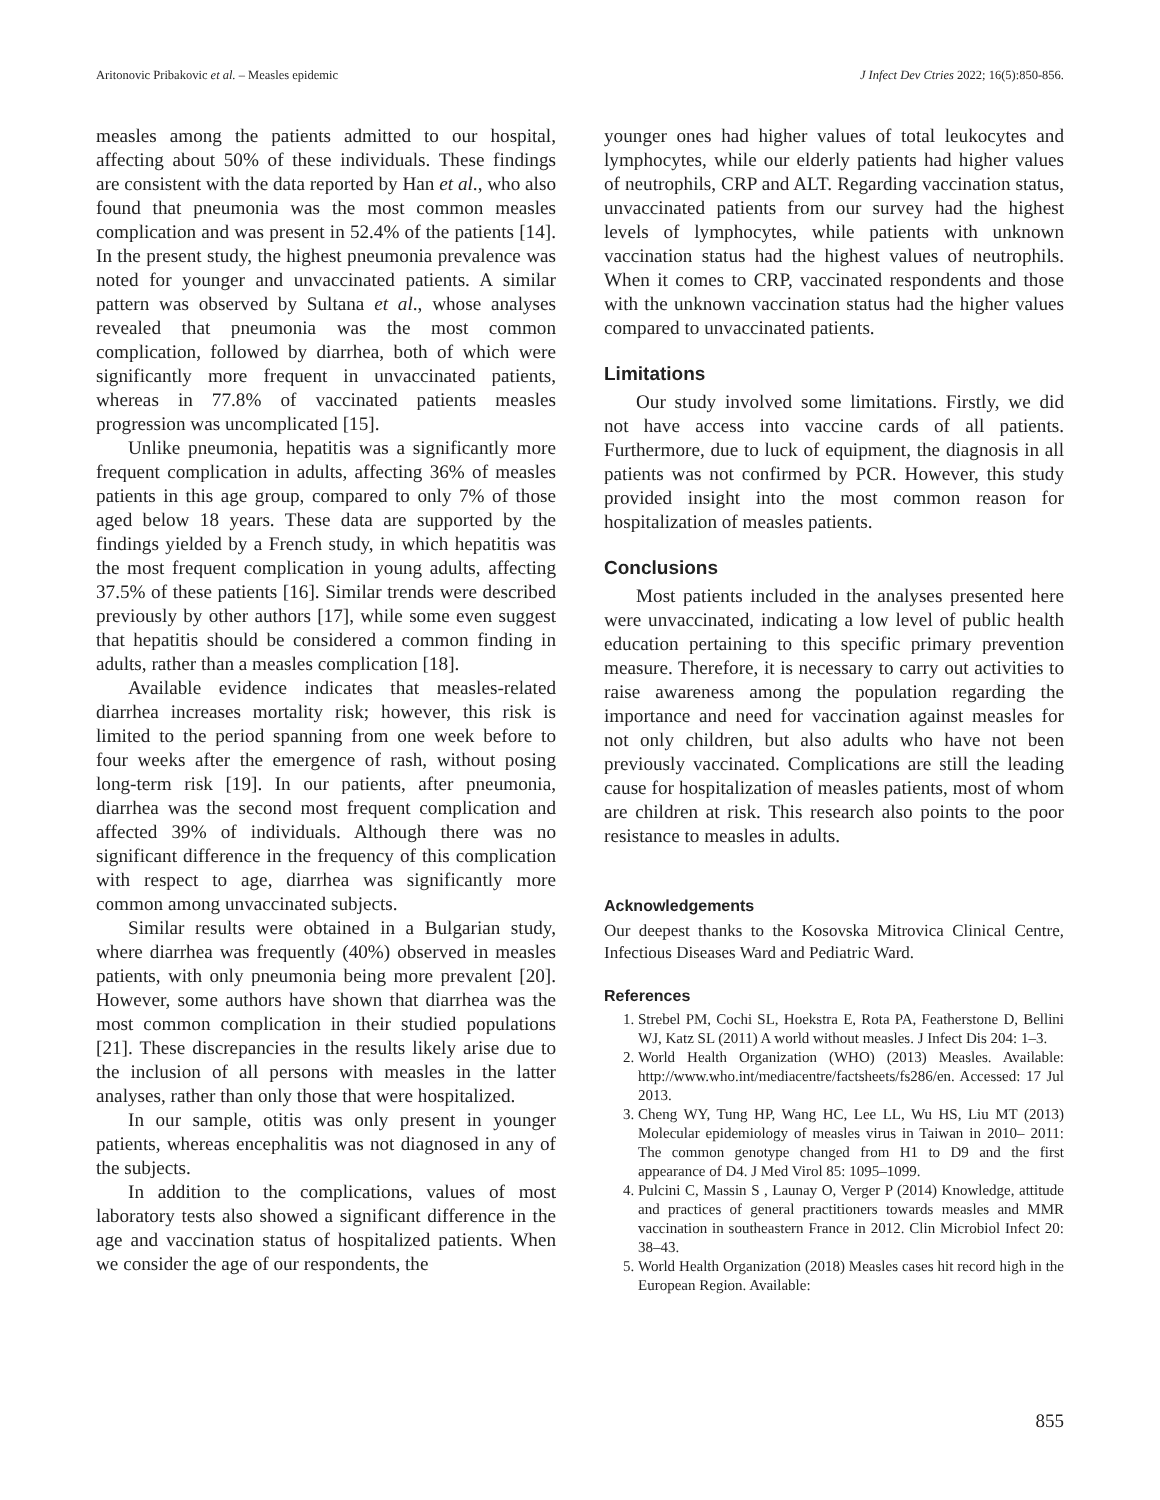Aritonovic Pribakovic et al. – Measles epidemic J Infect Dev Ctries 2022; 16(5):850-856.
measles among the patients admitted to our hospital, affecting about 50% of these individuals. These findings are consistent with the data reported by Han et al., who also found that pneumonia was the most common measles complication and was present in 52.4% of the patients [14]. In the present study, the highest pneumonia prevalence was noted for younger and unvaccinated patients. A similar pattern was observed by Sultana et al., whose analyses revealed that pneumonia was the most common complication, followed by diarrhea, both of which were significantly more frequent in unvaccinated patients, whereas in 77.8% of vaccinated patients measles progression was uncomplicated [15].
Unlike pneumonia, hepatitis was a significantly more frequent complication in adults, affecting 36% of measles patients in this age group, compared to only 7% of those aged below 18 years. These data are supported by the findings yielded by a French study, in which hepatitis was the most frequent complication in young adults, affecting 37.5% of these patients [16]. Similar trends were described previously by other authors [17], while some even suggest that hepatitis should be considered a common finding in adults, rather than a measles complication [18].
Available evidence indicates that measles-related diarrhea increases mortality risk; however, this risk is limited to the period spanning from one week before to four weeks after the emergence of rash, without posing long-term risk [19]. In our patients, after pneumonia, diarrhea was the second most frequent complication and affected 39% of individuals. Although there was no significant difference in the frequency of this complication with respect to age, diarrhea was significantly more common among unvaccinated subjects.
Similar results were obtained in a Bulgarian study, where diarrhea was frequently (40%) observed in measles patients, with only pneumonia being more prevalent [20]. However, some authors have shown that diarrhea was the most common complication in their studied populations [21]. These discrepancies in the results likely arise due to the inclusion of all persons with measles in the latter analyses, rather than only those that were hospitalized.
In our sample, otitis was only present in younger patients, whereas encephalitis was not diagnosed in any of the subjects.
In addition to the complications, values of most laboratory tests also showed a significant difference in the age and vaccination status of hospitalized patients. When we consider the age of our respondents, the
younger ones had higher values of total leukocytes and lymphocytes, while our elderly patients had higher values of neutrophils, CRP and ALT. Regarding vaccination status, unvaccinated patients from our survey had the highest levels of lymphocytes, while patients with unknown vaccination status had the highest values of neutrophils. When it comes to CRP, vaccinated respondents and those with the unknown vaccination status had the higher values compared to unvaccinated patients.
Limitations
Our study involved some limitations. Firstly, we did not have access into vaccine cards of all patients. Furthermore, due to luck of equipment, the diagnosis in all patients was not confirmed by PCR. However, this study provided insight into the most common reason for hospitalization of measles patients.
Conclusions
Most patients included in the analyses presented here were unvaccinated, indicating a low level of public health education pertaining to this specific primary prevention measure. Therefore, it is necessary to carry out activities to raise awareness among the population regarding the importance and need for vaccination against measles for not only children, but also adults who have not been previously vaccinated. Complications are still the leading cause for hospitalization of measles patients, most of whom are children at risk. This research also points to the poor resistance to measles in adults.
Acknowledgements
Our deepest thanks to the Kosovska Mitrovica Clinical Centre, Infectious Diseases Ward and Pediatric Ward.
References
1. Strebel PM, Cochi SL, Hoekstra E, Rota PA, Featherstone D, Bellini WJ, Katz SL (2011) A world without measles. J Infect Dis 204: 1–3.
2. World Health Organization (WHO) (2013) Measles. Available: http://www.who.int/mediacentre/factsheets/fs286/en. Accessed: 17 Jul 2013.
3. Cheng WY, Tung HP, Wang HC, Lee LL, Wu HS, Liu MT (2013) Molecular epidemiology of measles virus in Taiwan in 2010– 2011: The common genotype changed from H1 to D9 and the first appearance of D4. J Med Virol 85: 1095–1099.
4. Pulcini C, Massin S , Launay O, Verger P (2014) Knowledge, attitude and practices of general practitioners towards measles and MMR vaccination in southeastern France in 2012. Clin Microbiol Infect 20: 38–43.
5. World Health Organization (2018) Measles cases hit record high in the European Region. Available:
855